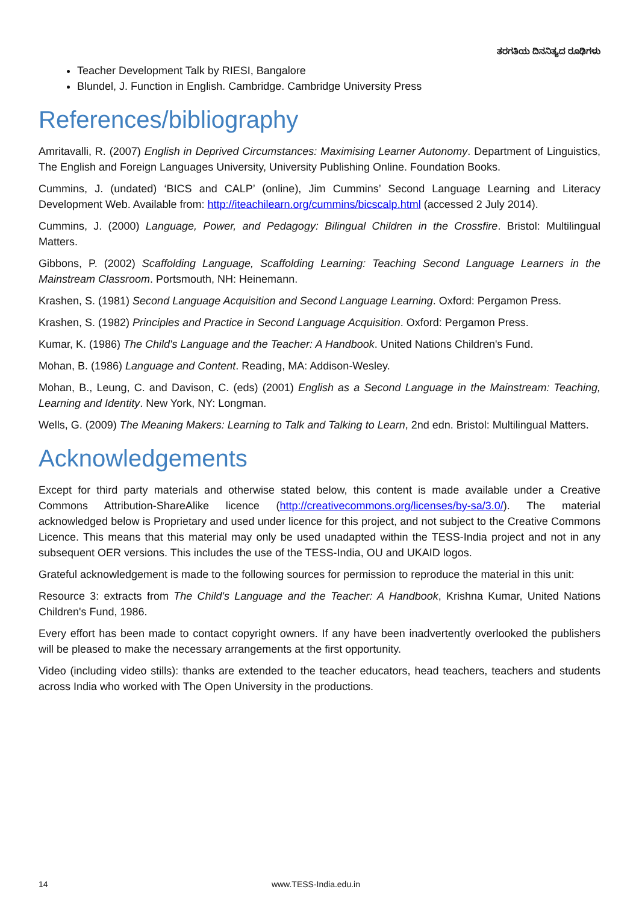ತರಗತಿಯ ದಿನನಿತ್ಯದ ರೂಢಿಗಳು
Teacher Development Talk by RIESI, Bangalore
Blundel, J. Function in English. Cambridge. Cambridge University Press
References/bibliography
Amritavalli, R. (2007) English in Deprived Circumstances: Maximising Learner Autonomy. Department of Linguistics, The English and Foreign Languages University, University Publishing Online. Foundation Books.
Cummins, J. (undated) ‘BICS and CALP’ (online), Jim Cummins’ Second Language Learning and Literacy Development Web. Available from: http://iteachilearn.org/cummins/bicscalp.html (accessed 2 July 2014).
Cummins, J. (2000) Language, Power, and Pedagogy: Bilingual Children in the Crossfire. Bristol: Multilingual Matters.
Gibbons, P. (2002) Scaffolding Language, Scaffolding Learning: Teaching Second Language Learners in the Mainstream Classroom. Portsmouth, NH: Heinemann.
Krashen, S. (1981) Second Language Acquisition and Second Language Learning. Oxford: Pergamon Press.
Krashen, S. (1982) Principles and Practice in Second Language Acquisition. Oxford: Pergamon Press.
Kumar, K. (1986) The Child's Language and the Teacher: A Handbook. United Nations Children's Fund.
Mohan, B. (1986) Language and Content. Reading, MA: Addison-Wesley.
Mohan, B., Leung, C. and Davison, C. (eds) (2001) English as a Second Language in the Mainstream: Teaching, Learning and Identity. New York, NY: Longman.
Wells, G. (2009) The Meaning Makers: Learning to Talk and Talking to Learn, 2nd edn. Bristol: Multilingual Matters.
Acknowledgements
Except for third party materials and otherwise stated below, this content is made available under a Creative Commons Attribution-ShareAlike licence (http://creativecommons.org/licenses/by-sa/3.0/). The material acknowledged below is Proprietary and used under licence for this project, and not subject to the Creative Commons Licence. This means that this material may only be used unadapted within the TESS-India project and not in any subsequent OER versions. This includes the use of the TESS-India, OU and UKAID logos.
Grateful acknowledgement is made to the following sources for permission to reproduce the material in this unit:
Resource 3: extracts from The Child's Language and the Teacher: A Handbook, Krishna Kumar, United Nations Children's Fund, 1986.
Every effort has been made to contact copyright owners. If any have been inadvertently overlooked the publishers will be pleased to make the necessary arrangements at the first opportunity.
Video (including video stills): thanks are extended to the teacher educators, head teachers, teachers and students across India who worked with The Open University in the productions.
14 www.TESS-India.edu.in